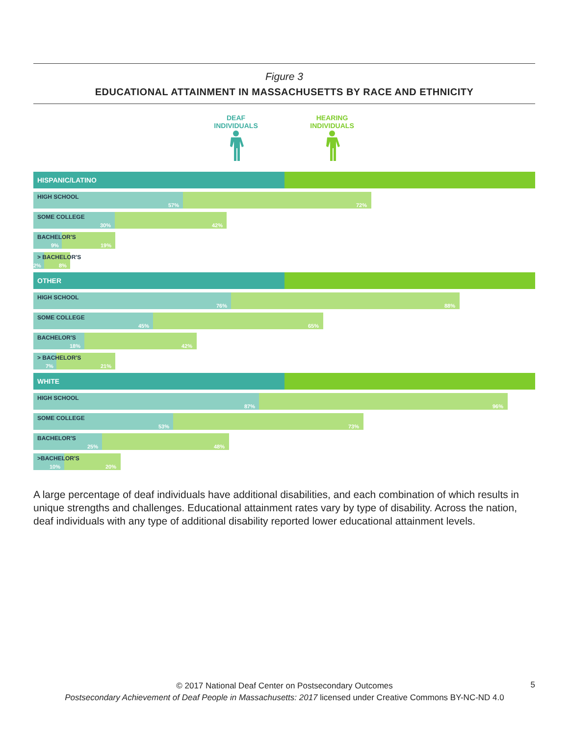Figure 3
EDUCATIONAL ATTAINMENT IN MASSACHUSETTS BY RACE AND ETHNICITY
DEAF
INDIVIDUALS
HEARING
INDIVIDUALS
HISPANIC/LATINO
HIGH SCHOOL
57% 72%
SOME COLLEGE
30% 42%
BACHELOR'S
9% 19%
> BACHELOR'S
2% 8%
OTHER
HIGH SCHOOL
76% 88%
SOME COLLEGE
45% 65%
BACHELOR'S
18% 42%
> BACHELOR'S
7% 21%
WHITE
HIGH SCHOOL
87% 96%
SOME COLLEGE
53% 73%
BACHELOR'S
25% 48%
>BACHELOR'S
10% 20%
A large percentage of deaf individuals have additional disabilities, and each combination of which results in unique strengths and challenges. Educational attainment rates vary by type of disability. Across the nation, deaf individuals with any type of additional disability reported lower educational attainment levels.
© 2017 National Deaf Center on Postsecondary Outcomes
Postsecondary Achievement of Deaf People in Massachusetts: 2017 licensed under Creative Commons BY-NC-ND 4.0
5